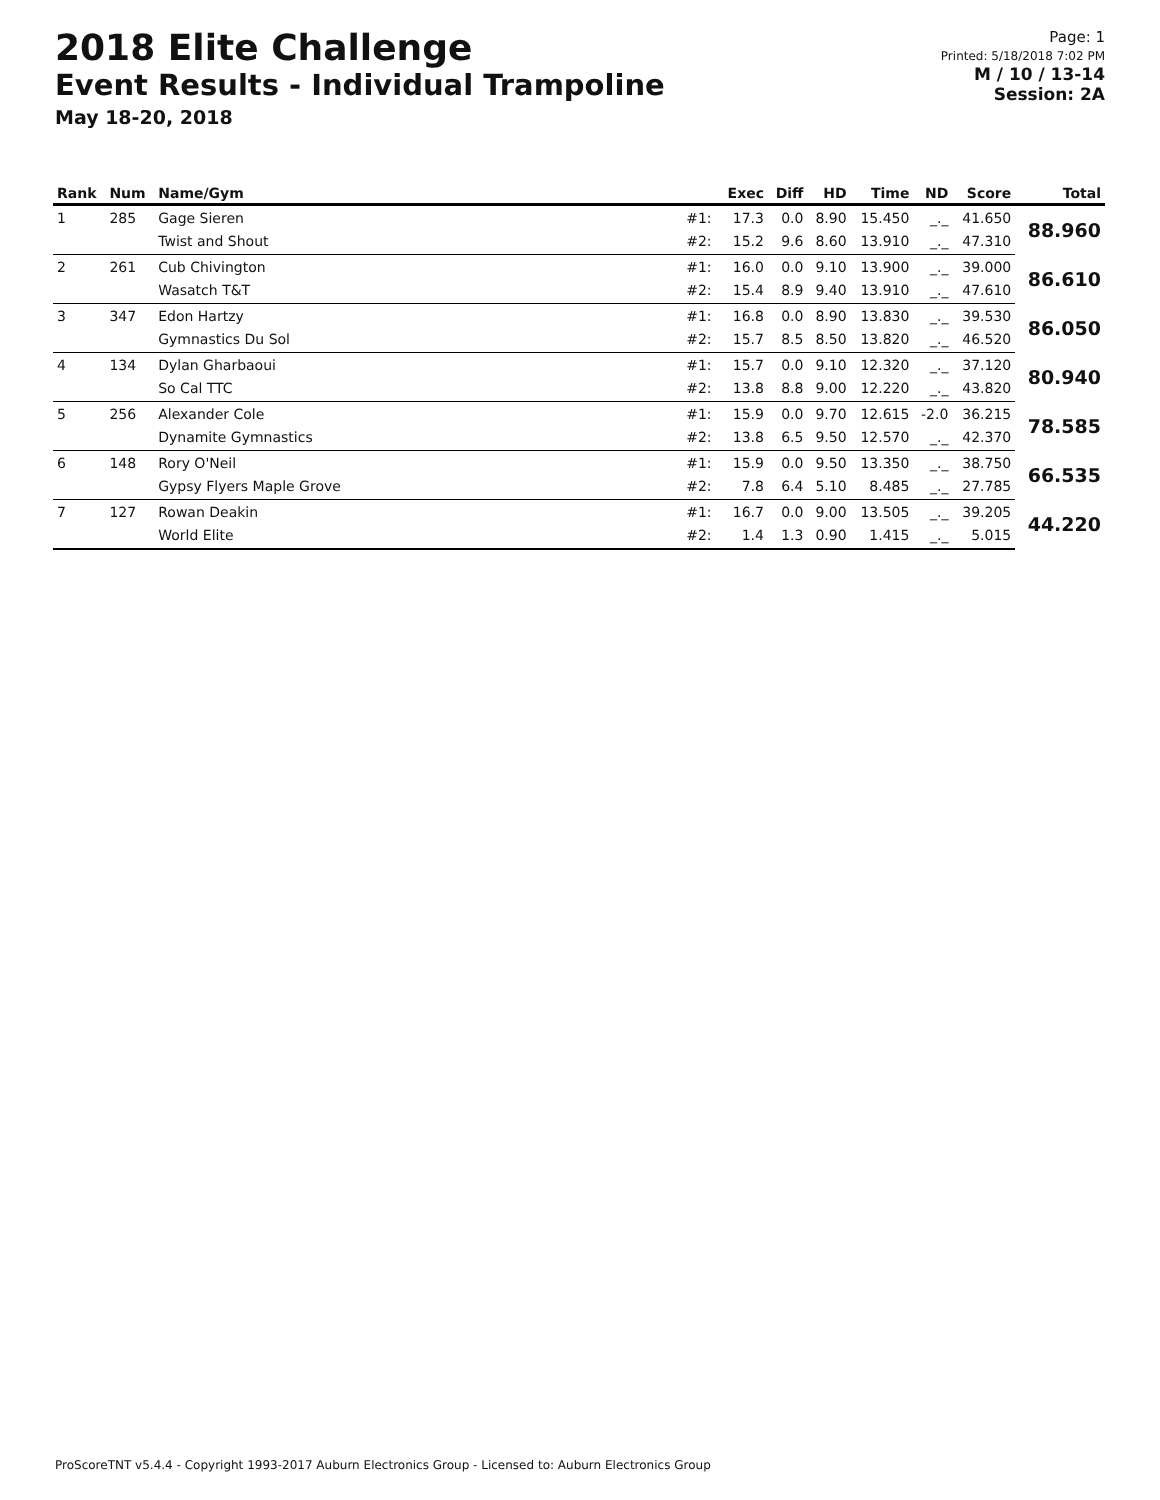2018 Elite Challenge
Event Results - Individual Trampoline
May 18-20, 2018
Page: 1
Printed: 5/18/2018 7:02 PM
M / 10 / 13-14
Session: 2A
| Rank | Num | Name/Gym | | Exec | Diff | HD | Time | ND | Score | Total |
| --- | --- | --- | --- | --- | --- | --- | --- | --- | --- | --- |
| 1 | 285 | Gage Sieren | #1: | 17.3 | 0.0 | 8.90 | 15.450 | _._ | 41.650 | 88.960 |
| | | Twist and Shout | #2: | 15.2 | 9.6 | 8.60 | 13.910 | _._ | 47.310 | |
| 2 | 261 | Cub Chivington | #1: | 16.0 | 0.0 | 9.10 | 13.900 | _._ | 39.000 | 86.610 |
| | | Wasatch T&T | #2: | 15.4 | 8.9 | 9.40 | 13.910 | _._ | 47.610 | |
| 3 | 347 | Edon Hartzy | #1: | 16.8 | 0.0 | 8.90 | 13.830 | _._ | 39.530 | 86.050 |
| | | Gymnastics Du Sol | #2: | 15.7 | 8.5 | 8.50 | 13.820 | _._ | 46.520 | |
| 4 | 134 | Dylan Gharbaoui | #1: | 15.7 | 0.0 | 9.10 | 12.320 | _._ | 37.120 | 80.940 |
| | | So Cal TTC | #2: | 13.8 | 8.8 | 9.00 | 12.220 | _._ | 43.820 | |
| 5 | 256 | Alexander Cole | #1: | 15.9 | 0.0 | 9.70 | 12.615 | -2.0 | 36.215 | 78.585 |
| | | Dynamite Gymnastics | #2: | 13.8 | 6.5 | 9.50 | 12.570 | _._ | 42.370 | |
| 6 | 148 | Rory O'Neil | #1: | 15.9 | 0.0 | 9.50 | 13.350 | _._ | 38.750 | 66.535 |
| | | Gypsy Flyers Maple Grove | #2: | 7.8 | 6.4 | 5.10 | 8.485 | _._ | 27.785 | |
| 7 | 127 | Rowan Deakin | #1: | 16.7 | 0.0 | 9.00 | 13.505 | _._ | 39.205 | 44.220 |
| | | World Elite | #2: | 1.4 | 1.3 | 0.90 | 1.415 | _._ | 5.015 | |
ProScoreTNT v5.4.4 - Copyright 1993-2017 Auburn Electronics Group - Licensed to: Auburn Electronics Group